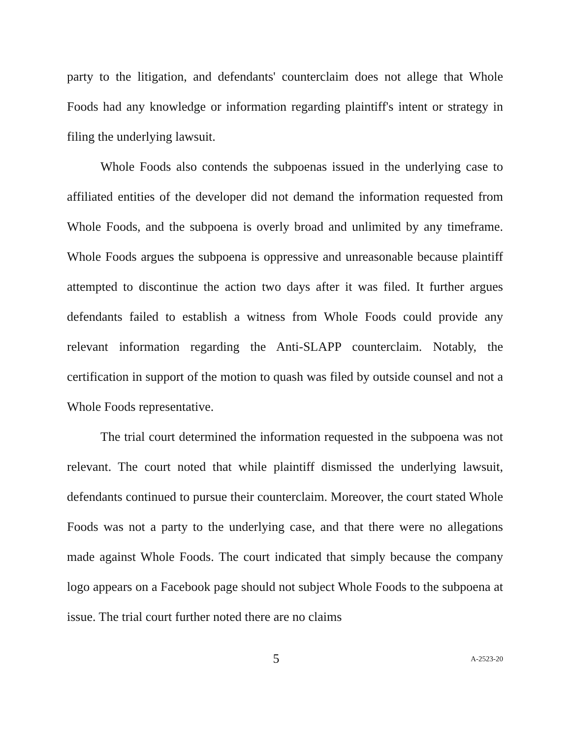party to the litigation, and defendants' counterclaim does not allege that Whole Foods had any knowledge or information regarding plaintiff's intent or strategy in filing the underlying lawsuit.
Whole Foods also contends the subpoenas issued in the underlying case to affiliated entities of the developer did not demand the information requested from Whole Foods, and the subpoena is overly broad and unlimited by any timeframe. Whole Foods argues the subpoena is oppressive and unreasonable because plaintiff attempted to discontinue the action two days after it was filed. It further argues defendants failed to establish a witness from Whole Foods could provide any relevant information regarding the Anti-SLAPP counterclaim. Notably, the certification in support of the motion to quash was filed by outside counsel and not a Whole Foods representative.
The trial court determined the information requested in the subpoena was not relevant. The court noted that while plaintiff dismissed the underlying lawsuit, defendants continued to pursue their counterclaim. Moreover, the court stated Whole Foods was not a party to the underlying case, and that there were no allegations made against Whole Foods. The court indicated that simply because the company logo appears on a Facebook page should not subject Whole Foods to the subpoena at issue. The trial court further noted there are no claims
5 A-2523-20